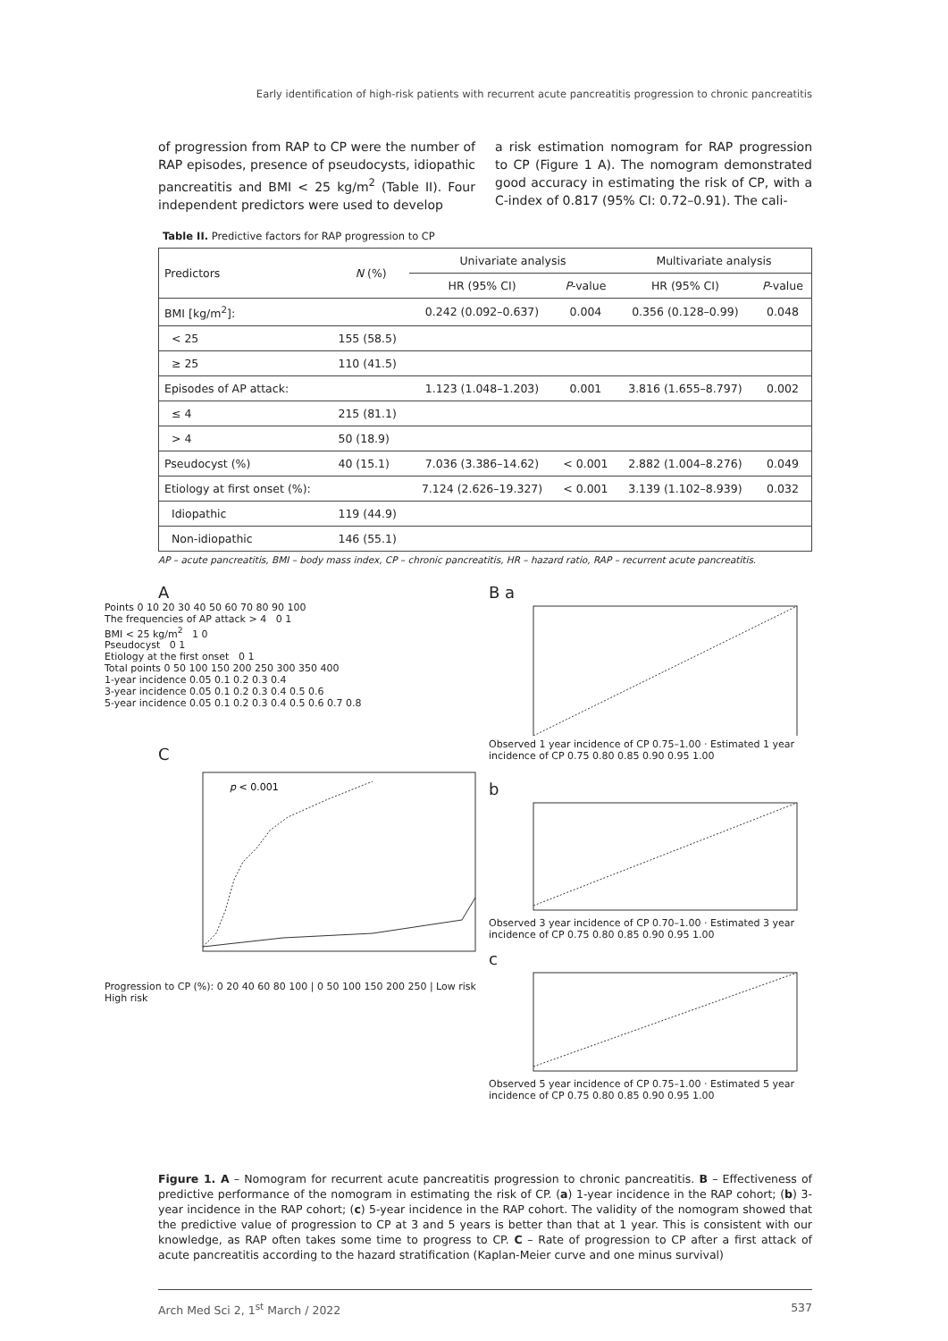Early identification of high-risk patients with recurrent acute pancreatitis progression to chronic pancreatitis
of progression from RAP to CP were the number of RAP episodes, presence of pseudocysts, idiopathic pancreatitis and BMI < 25 kg/m<sup>2</sup> (Table II). Four independent predictors were used to develop
a risk estimation nomogram for RAP progression to CP (Figure 1 A). The nomogram demonstrated good accuracy in estimating the risk of CP, with a C-index of 0.817 (95% CI: 0.72–0.91). The cali-
Table II. Predictive factors for RAP progression to CP
| Predictors | N (%) | Univariate analysis | | Multivariate analysis | |
| --- | --- | --- | --- | --- | --- |
| | | HR (95% CI) | P -value | HR (95% CI) | P -value |
| BMI [kg/m<sup>2</sup>]: | | 0.242 (0.092–0.637) | 0.004 | 0.356 (0.128–0.99) | 0.048 |
| < 25 | 155 (58.5) | | | | |
| ≥ 25 | 110 (41.5) | | | | |
| Episodes of AP attack: | | 1.123 (1.048–1.203) | 0.001 | 3.816 (1.655–8.797) | 0.002 |
| ≤ 4 | 215 (81.1) | | | | |
| > 4 | 50 (18.9) | | | | |
| Pseudocyst (%) | 40 (15.1) | 7.036 (3.386–14.62) | < 0.001 | 2.882 (1.004–8.276) | 0.049 |
| Etiology at first onset (%): | | 7.124 (2.626–19.327) | < 0.001 | 3.139 (1.102–8.939) | 0.032 |
| Idiopathic | 119 (44.9) | | | | |
| Non-idiopathic | 146 (55.1) | | | | |
AP – acute pancreatitis, BMI – body mass index, CP – chronic pancreatitis, HR – hazard ratio, RAP – recurrent acute pancreatitis.
A
Points 0 10 20 30 40 50 60 70 80 90 100
The frequencies of AP attack > 4 0 1
BMI < 25 kg/m<sup>2</sup> 1 0
Pseudocyst 0 1
Etiology at the first onset 0 1
Total points 0 50 100 150 200 250 300 350 400
1-year incidence 0.05 0.1 0.2 0.3 0.4
3-year incidence 0.05 0.1 0.2 0.3 0.4 0.5 0.6
5-year incidence 0.05 0.1 0.2 0.3 0.4 0.5 0.6 0.7 0.8
C
p < 0.001
Progression to CP (%): 0 20 40 60 80 100 | 0 50 100 150 200 250 | Low risk High risk
B a
Observed 1 year incidence of CP 0.75–1.00 · Estimated 1 year incidence of CP 0.75 0.80 0.85 0.90 0.95 1.00
b
Observed 3 year incidence of CP 0.70–1.00 · Estimated 3 year incidence of CP 0.75 0.80 0.85 0.90 0.95 1.00
c
Observed 5 year incidence of CP 0.75–1.00 · Estimated 5 year incidence of CP 0.75 0.80 0.85 0.90 0.95 1.00
Figure 1. A – Nomogram for recurrent acute pancreatitis progression to chronic pancreatitis. B – Effectiveness of predictive performance of the nomogram in estimating the risk of CP. (a) 1-year incidence in the RAP cohort; (b) 3-year incidence in the RAP cohort; (c) 5-year incidence in the RAP cohort. The validity of the nomogram showed that the predictive value of progression to CP at 3 and 5 years is better than that at 1 year. This is consistent with our knowledge, as RAP often takes some time to progress to CP. C – Rate of progression to CP after a first attack of acute pancreatitis according to the hazard stratification (Kaplan-Meier curve and one minus survival)
Arch Med Sci 2, 1<sup>st</sup> March / 2022 537